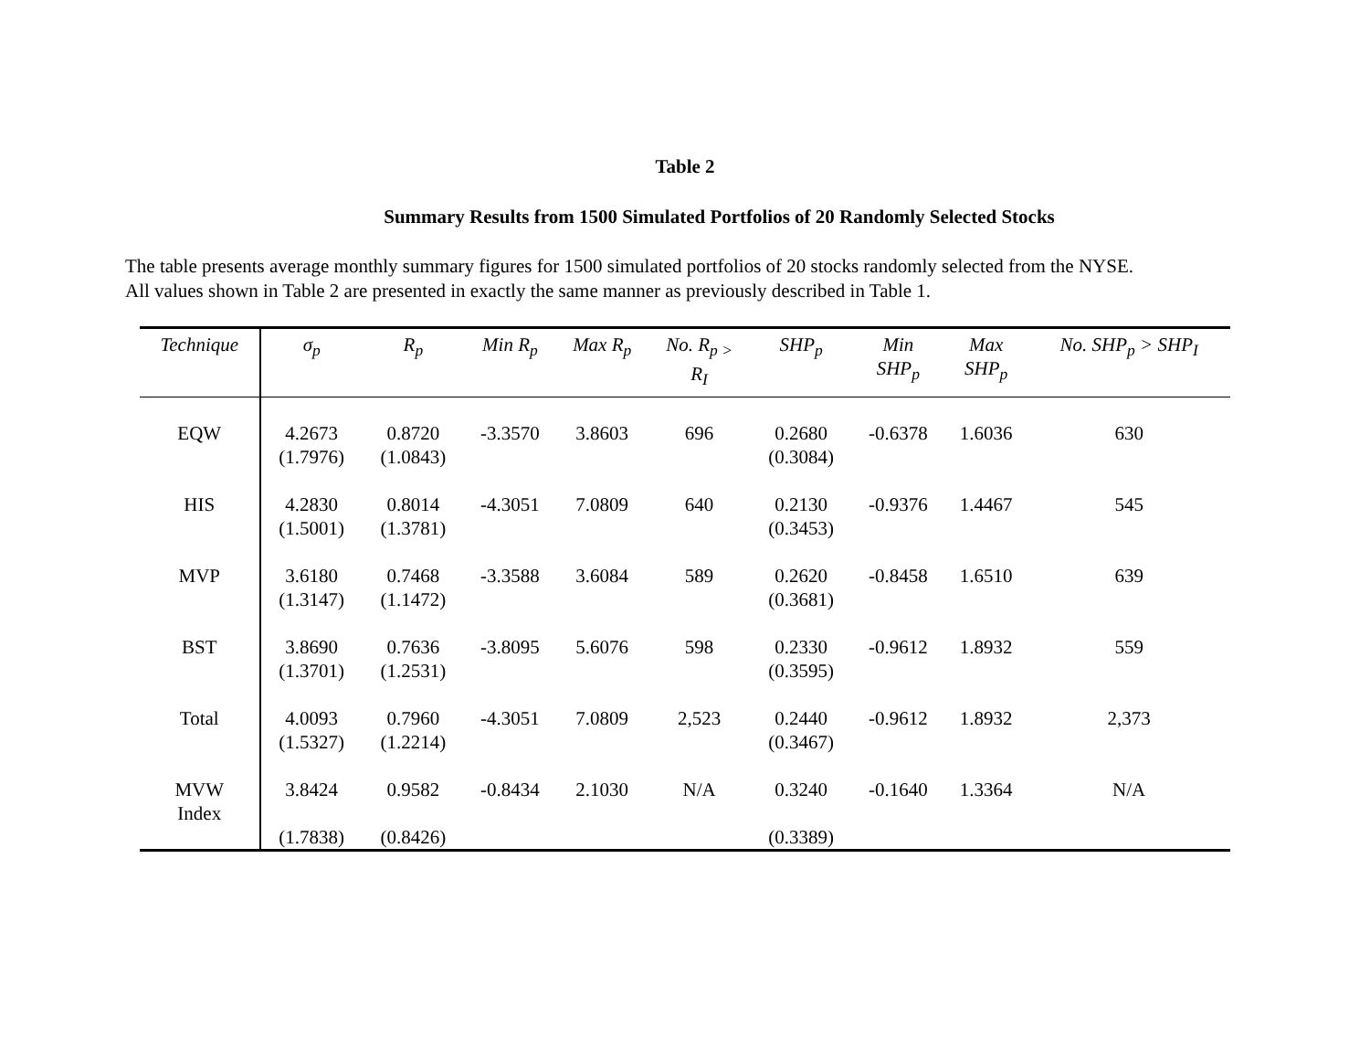Table 2
Summary Results from 1500 Simulated Portfolios of 20 Randomly Selected Stocks
The table presents average monthly summary figures for 1500 simulated portfolios of 20 stocks randomly selected from the NYSE.
All values shown in Table 2 are presented in exactly the same manner as previously described in Table 1.
| Technique | σ<sub>p</sub> | R<sub>p</sub> | Min R<sub>p</sub> | Max R<sub>p</sub> | No. R<sub>p ></sub> R<sub>I</sub> | SHP<sub>p</sub> | Min SHP<sub>p</sub> | Max SHP<sub>p</sub> | No. SHP<sub>p</sub> > SHP<sub>I</sub> |
| --- | --- | --- | --- | --- | --- | --- | --- | --- | --- |
| EQW | 4.2673 (1.7976) | 0.8720 (1.0843) | -3.3570 | 3.8603 | 696 | 0.2680 (0.3084) | -0.6378 | 1.6036 | 630 |
| HIS | 4.2830 (1.5001) | 0.8014 (1.3781) | -4.3051 | 7.0809 | 640 | 0.2130 (0.3453) | -0.9376 | 1.4467 | 545 |
| MVP | 3.6180 (1.3147) | 0.7468 (1.1472) | -3.3588 | 3.6084 | 589 | 0.2620 (0.3681) | -0.8458 | 1.6510 | 639 |
| BST | 3.8690 (1.3701) | 0.7636 (1.2531) | -3.8095 | 5.6076 | 598 | 0.2330 (0.3595) | -0.9612 | 1.8932 | 559 |
| Total | 4.0093 (1.5327) | 0.7960 (1.2214) | -4.3051 | 7.0809 | 2,523 | 0.2440 (0.3467) | -0.9612 | 1.8932 | 2,373 |
| MVW Index | 3.8424 (1.7838) | 0.9582 (0.8426) | -0.8434 | 2.1030 | N/A | 0.3240 (0.3389) | -0.1640 | 1.3364 | N/A |